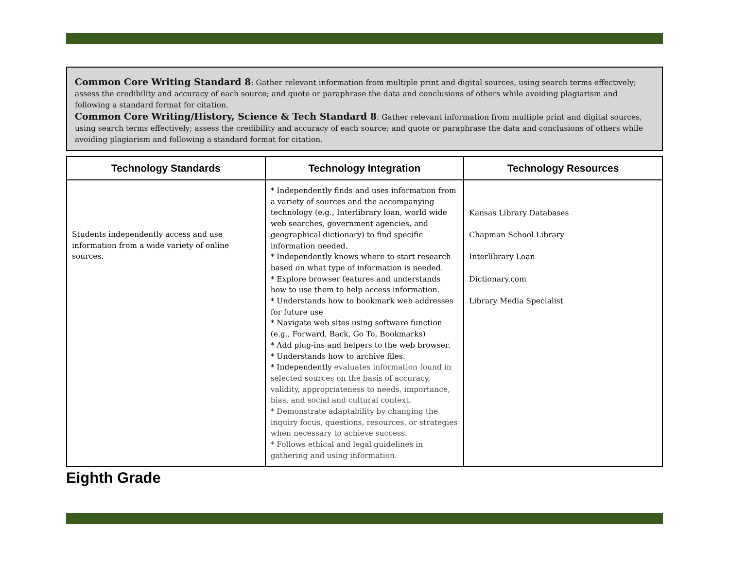Common Core Writing Standard 8: Gather relevant information from multiple print and digital sources, using search terms effectively; assess the credibility and accuracy of each source; and quote or paraphrase the data and conclusions of others while avoiding plagiarism and following a standard format for citation.
Common Core Writing/History, Science & Tech Standard 8: Gather relevant information from multiple print and digital sources, using search terms effectively; assess the credibility and accuracy of each source; and quote or paraphrase the data and conclusions of others while avoiding plagiarism and following a standard format for citation.
| Technology Standards | Technology Integration | Technology Resources |
| --- | --- | --- |
| Students independently access and use information from a wide variety of online sources. | * Independently finds and uses information from a variety of sources and the accompanying technology (e.g., Interlibrary loan, world wide web searches, government agencies, and geographical dictionary) to find specific information needed. * Independently knows where to start research based on what type of information is needed. * Explore browser features and understands how to use them to help access information. * Understands how to bookmark web addresses for future use * Navigate web sites using software function (e.g., Forward, Back, Go To, Bookmarks) * Add plug-ins and helpers to the web browser. * Understands how to archive files. * Independently evaluates information found in selected sources on the basis of accuracy, validity, appropriateness to needs, importance, bias, and social and cultural context. * Demonstrate adaptability by changing the inquiry focus, questions, resources, or strategies when necessary to achieve success. * Follows ethical and legal guidelines in gathering and using information. | Kansas Library Databases Chapman School Library Interlibrary Loan Dictionary.com Library Media Specialist |
Eighth Grade